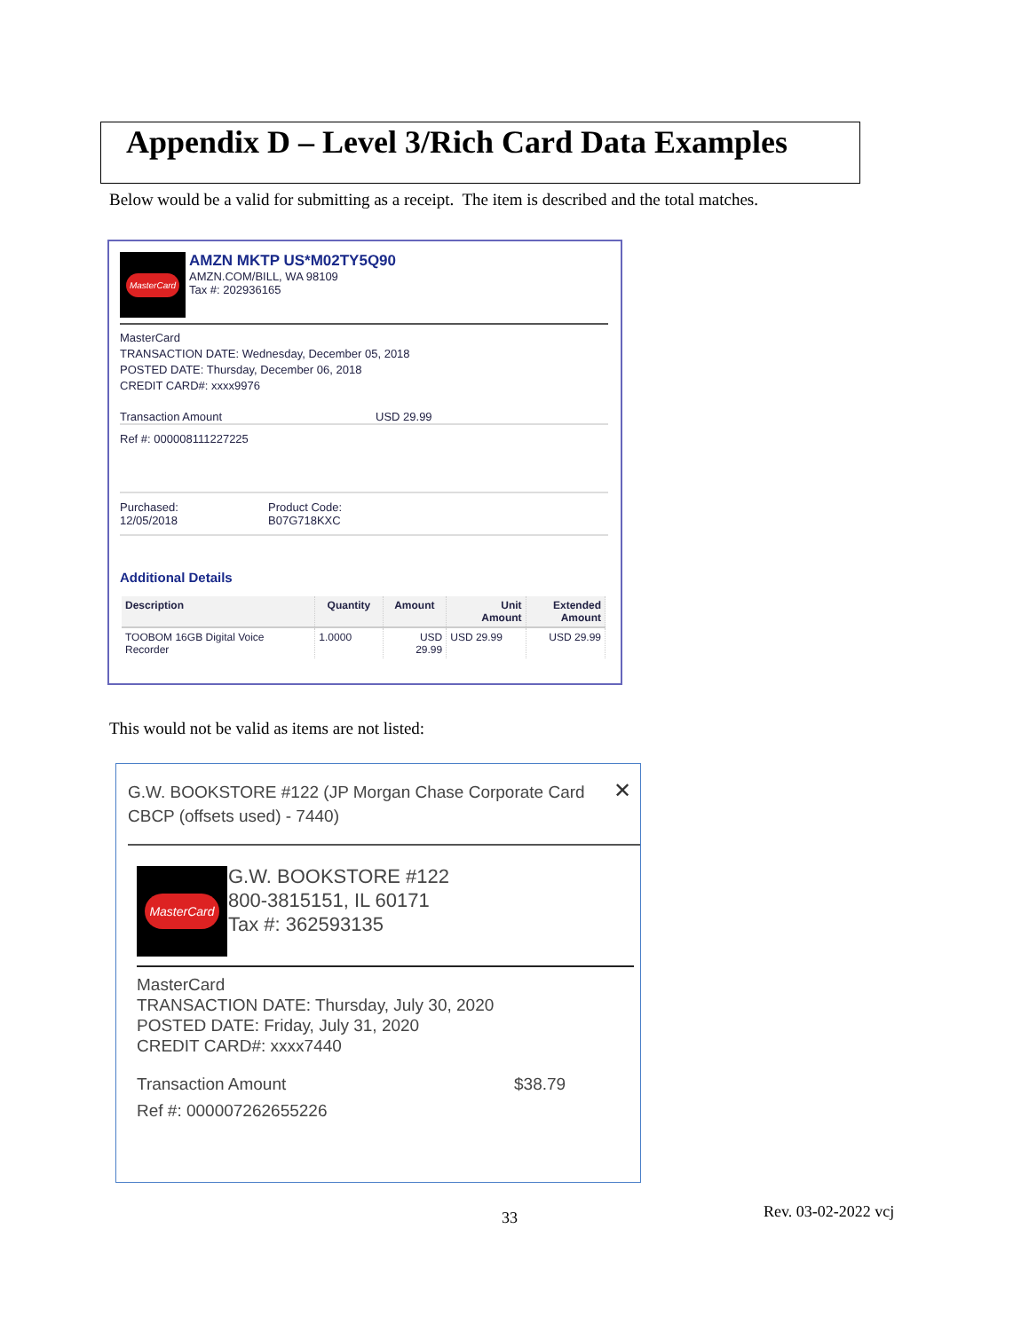Appendix D – Level 3/Rich Card Data Examples
Below would be a valid for submitting as a receipt. The item is described and the total matches.
MasterCard
AMZN MKTP US*M02TY5Q90
AMZN.COM/BILL, WA 98109
Tax #: 202936165
MasterCard
TRANSACTION DATE: Wednesday, December 05, 2018
POSTED DATE: Thursday, December 06, 2018
CREDIT CARD#: xxxx9976
Transaction Amount USD 29.99
Ref #: 000008111227225
Purchased:
12/05/2018 Product Code:
B07G718KXC
Additional Details
| Description | Quantity | Amount | Unit Amount | Extended Amount |
| --- | --- | --- | --- | --- |
| TOOBOM 16GB Digital Voice Recorder | 1.0000 | USD 29.99 | USD 29.99 | USD 29.99 |
This would not be valid as items are not listed:
G.W. BOOKSTORE #122 (JP Morgan Chase Corporate Card CBCP (offsets used) - 7440)
✕
MasterCard
G.W. BOOKSTORE #122
800-3815151, IL 60171
Tax #: 362593135
MasterCard
TRANSACTION DATE: Thursday, July 30, 2020
POSTED DATE: Friday, July 31, 2020
CREDIT CARD#: xxxx7440
Transaction Amount $38.79
Ref #: 000007262655226
33 Rev. 03-02-2022 vcj